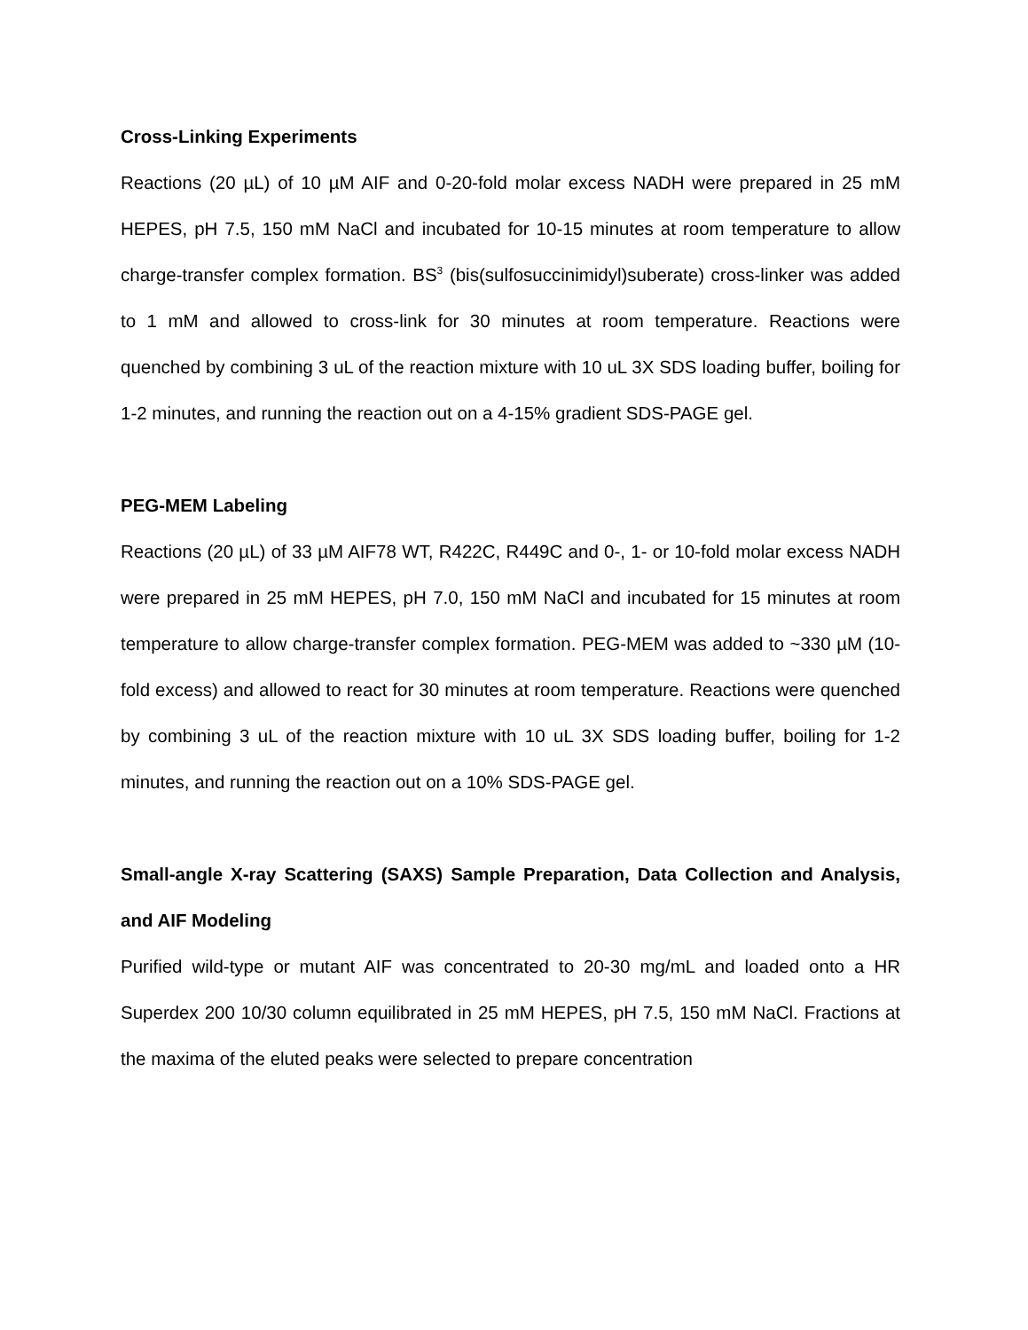Cross-Linking Experiments
Reactions (20 µL) of 10 µM AIF and 0-20-fold molar excess NADH were prepared in 25 mM HEPES, pH 7.5, 150 mM NaCl and incubated for 10-15 minutes at room temperature to allow charge-transfer complex formation. BS<sup>3</sup> (bis(sulfosuccinimidyl)suberate) cross-linker was added to 1 mM and allowed to cross-link for 30 minutes at room temperature. Reactions were quenched by combining 3 uL of the reaction mixture with 10 uL 3X SDS loading buffer, boiling for 1-2 minutes, and running the reaction out on a 4-15% gradient SDS-PAGE gel.
PEG-MEM Labeling
Reactions (20 µL) of 33 µM AIF78 WT, R422C, R449C and 0-, 1- or 10-fold molar excess NADH were prepared in 25 mM HEPES, pH 7.0, 150 mM NaCl and incubated for 15 minutes at room temperature to allow charge-transfer complex formation. PEG-MEM was added to ~330 µM (10-fold excess) and allowed to react for 30 minutes at room temperature. Reactions were quenched by combining 3 uL of the reaction mixture with 10 uL 3X SDS loading buffer, boiling for 1-2 minutes, and running the reaction out on a 10% SDS-PAGE gel.
Small-angle X-ray Scattering (SAXS) Sample Preparation, Data Collection and Analysis, and AIF Modeling
Purified wild-type or mutant AIF was concentrated to 20-30 mg/mL and loaded onto a HR Superdex 200 10/30 column equilibrated in 25 mM HEPES, pH 7.5, 150 mM NaCl. Fractions at the maxima of the eluted peaks were selected to prepare concentration